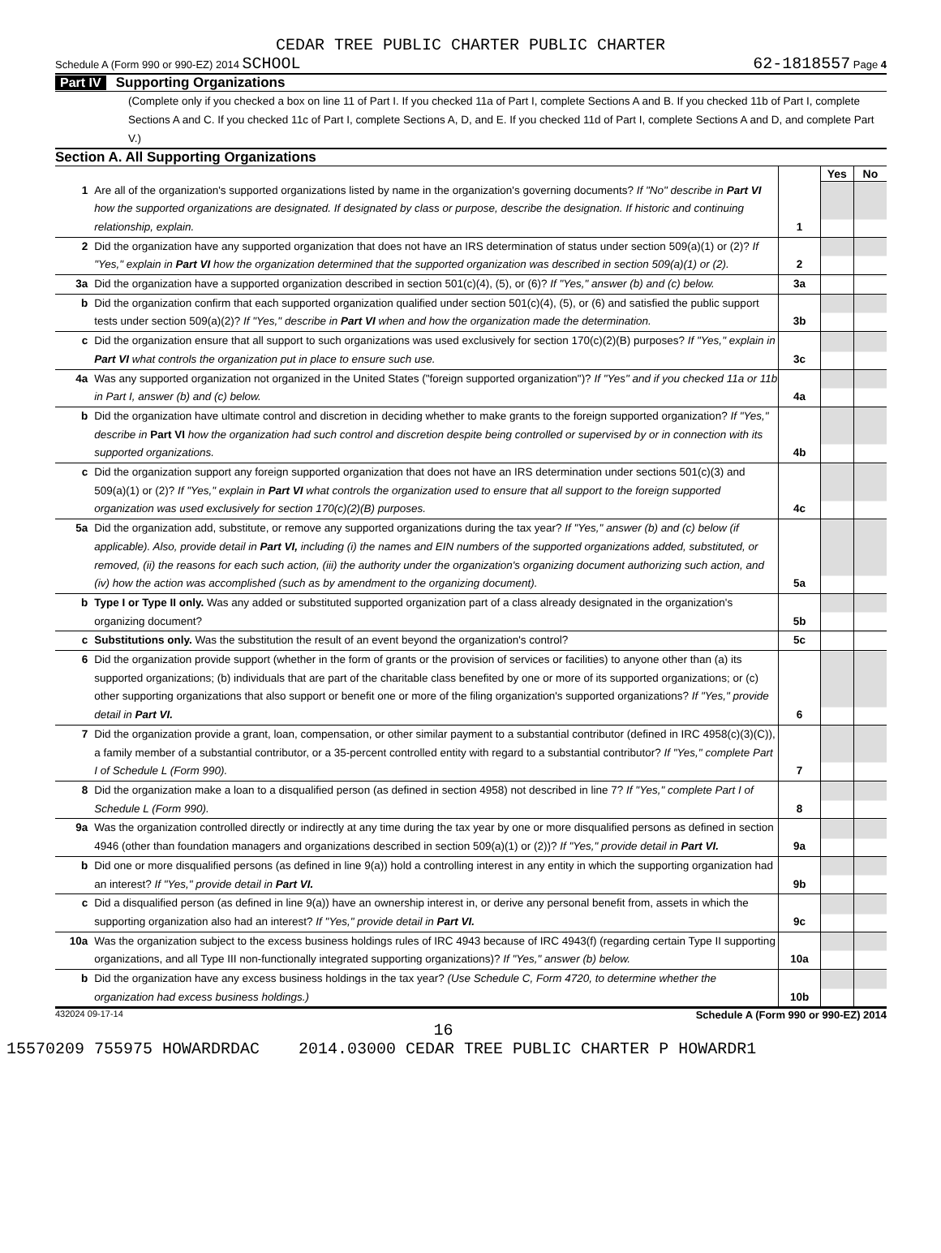CEDAR TREE PUBLIC CHARTER PUBLIC CHARTER
Schedule A (Form 990 or 990-EZ) 2014 SCHOOL 62-1818557 Page 4
Part IV Supporting Organizations
(Complete only if you checked a box on line 11 of Part I. If you checked 11a of Part I, complete Sections A and B. If you checked 11b of Part I, complete Sections A and C. If you checked 11c of Part I, complete Sections A, D, and E. If you checked 11d of Part I, complete Sections A and D, and complete Part V.)
Section A. All Supporting Organizations
| | | | Yes | No |
| 1 | Are all of the organization's supported organizations listed by name in the organization's governing documents? If "No" describe in Part VI how the supported organizations are designated. If designated by class or purpose, describe the designation. If historic and continuing relationship, explain. | 1 | | |
| 2 | Did the organization have any supported organization that does not have an IRS determination of status under section 509(a)(1) or (2)? If "Yes," explain in Part VI how the organization determined that the supported organization was described in section 509(a)(1) or (2). | 2 | | |
| 3a | Did the organization have a supported organization described in section 501(c)(4), (5), or (6)? If "Yes," answer (b) and (c) below. | 3a | | |
| b | Did the organization confirm that each supported organization qualified under section 501(c)(4), (5), or (6) and satisfied the public support tests under section 509(a)(2)? If "Yes," describe in Part VI when and how the organization made the determination. | 3b | | |
| c | Did the organization ensure that all support to such organizations was used exclusively for section 170(c)(2)(B) purposes? If "Yes," explain in Part VI what controls the organization put in place to ensure such use. | 3c | | |
| 4a | Was any supported organization not organized in the United States ("foreign supported organization")? If "Yes" and if you checked 11a or 11b in Part I, answer (b) and (c) below. | 4a | | |
| b | Did the organization have ultimate control and discretion in deciding whether to make grants to the foreign supported organization? If "Yes," describe in Part VI how the organization had such control and discretion despite being controlled or supervised by or in connection with its supported organizations. | 4b | | |
| c | Did the organization support any foreign supported organization that does not have an IRS determination under sections 501(c)(3) and 509(a)(1) or (2)? If "Yes," explain in Part VI what controls the organization used to ensure that all support to the foreign supported organization was used exclusively for section 170(c)(2)(B) purposes. | 4c | | |
| 5a | Did the organization add, substitute, or remove any supported organizations during the tax year? If "Yes," answer (b) and (c) below (if applicable). Also, provide detail in Part VI, including (i) the names and EIN numbers of the supported organizations added, substituted, or removed, (ii) the reasons for each such action, (iii) the authority under the organization's organizing document authorizing such action, and (iv) how the action was accomplished (such as by amendment to the organizing document). | 5a | | |
| b | Type I or Type II only. Was any added or substituted supported organization part of a class already designated in the organization's organizing document? | 5b | | |
| c | Substitutions only. Was the substitution the result of an event beyond the organization's control? | 5c | | |
| 6 | Did the organization provide support (whether in the form of grants or the provision of services or facilities) to anyone other than (a) its supported organizations; (b) individuals that are part of the charitable class benefited by one or more of its supported organizations; or (c) other supporting organizations that also support or benefit one or more of the filing organization's supported organizations? If "Yes," provide detail in Part VI. | 6 | | |
| 7 | Did the organization provide a grant, loan, compensation, or other similar payment to a substantial contributor (defined in IRC 4958(c)(3)(C)), a family member of a substantial contributor, or a 35-percent controlled entity with regard to a substantial contributor? If "Yes," complete Part I of Schedule L (Form 990). | 7 | | |
| 8 | Did the organization make a loan to a disqualified person (as defined in section 4958) not described in line 7? If "Yes," complete Part I of Schedule L (Form 990). | 8 | | |
| 9a | Was the organization controlled directly or indirectly at any time during the tax year by one or more disqualified persons as defined in section 4946 (other than foundation managers and organizations described in section 509(a)(1) or (2))? If "Yes," provide detail in Part VI. | 9a | | |
| b | Did one or more disqualified persons (as defined in line 9(a)) hold a controlling interest in any entity in which the supporting organization had an interest? If "Yes," provide detail in Part VI. | 9b | | |
| c | Did a disqualified person (as defined in line 9(a)) have an ownership interest in, or derive any personal benefit from, assets in which the supporting organization also had an interest? If "Yes," provide detail in Part VI. | 9c | | |
| 10a | Was the organization subject to the excess business holdings rules of IRC 4943 because of IRC 4943(f) (regarding certain Type II supporting organizations, and all Type III non-functionally integrated supporting organizations)? If "Yes," answer (b) below. | 10a | | |
| b | Did the organization have any excess business holdings in the tax year? (Use Schedule C, Form 4720, to determine whether the organization had excess business holdings.) | 10b | | |
432024 09-17-14 Schedule A (Form 990 or 990-EZ) 2014
16
15570209 755975 HOWARDRDAC 2014.03000 CEDAR TREE PUBLIC CHARTER P HOWARDR1